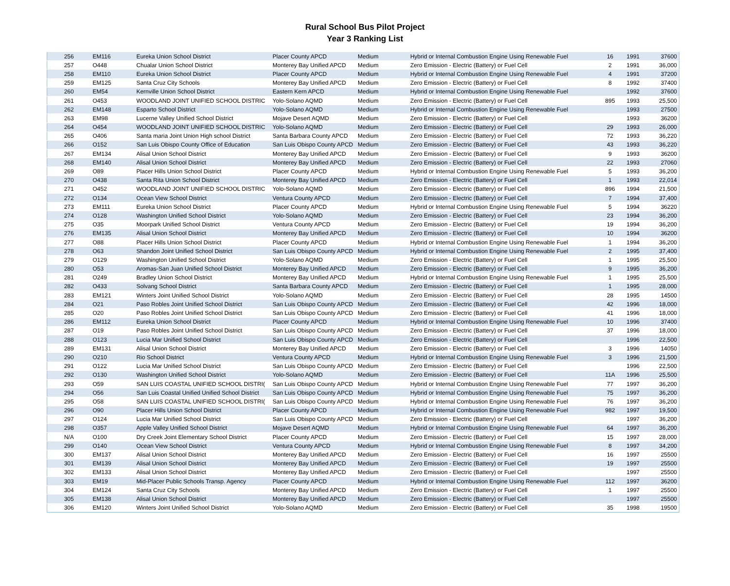Rural School Bus Pilot Project
Year 3 Ranking List
| 256 | EM116 | Eureka Union School District | Placer County APCD | Medium | Hybrid or Internal Combustion Engine Using Renewable Fuel | 16 | 1991 | 37600 |
| 257 | O448 | Chualar Union School District | Monterey Bay Unified APCD | Medium | Zero Emission - Electric (Battery) or Fuel Cell | 2 | 1991 | 36,000 |
| 258 | EM110 | Eureka Union School District | Placer County APCD | Medium | Hybrid or Internal Combustion Engine Using Renewable Fuel | 4 | 1991 | 37200 |
| 259 | EM125 | Santa Cruz City Schools | Monterey Bay Unified APCD | Medium | Zero Emission - Electric (Battery) or Fuel Cell | 8 | 1992 | 37400 |
| 260 | EM54 | Kernville Union School District | Eastern Kern APCD | Medium | Hybrid or Internal Combustion Engine Using Renewable Fuel | | 1992 | 37600 |
| 261 | O453 | WOODLAND JOINT UNIFIED SCHOOL DISTRIC | Yolo-Solano AQMD | Medium | Zero Emission - Electric (Battery) or Fuel Cell | 895 | 1993 | 25,500 |
| 262 | EM148 | Esparto School District | Yolo-Solano AQMD | Medium | Hybrid or Internal Combustion Engine Using Renewable Fuel | | 1993 | 27500 |
| 263 | EM98 | Lucerne Valley Unified School District | Mojave Desert AQMD | Medium | Zero Emission - Electric (Battery) or Fuel Cell | | 1993 | 36200 |
| 264 | O454 | WOODLAND JOINT UNIFIED SCHOOL DISTRIC | Yolo-Solano AQMD | Medium | Zero Emission - Electric (Battery) or Fuel Cell | 29 | 1993 | 26,000 |
| 265 | O406 | Santa maria Joint Union High school District | Santa Barbara County APCD | Medium | Zero Emission - Electric (Battery) or Fuel Cell | 72 | 1993 | 36,220 |
| 266 | O152 | San Luis Obispo County Office of Education | San Luis Obispo County APCD | Medium | Zero Emission - Electric (Battery) or Fuel Cell | 43 | 1993 | 36,220 |
| 267 | EM134 | Alisal Union School District | Monterey Bay Unified APCD | Medium | Zero Emission - Electric (Battery) or Fuel Cell | 9 | 1993 | 36200 |
| 268 | EM140 | Alisal Union School District | Monterey Bay Unified APCD | Medium | Zero Emission - Electric (Battery) or Fuel Cell | 22 | 1993 | 27060 |
| 269 | O89 | Placer Hills Union School District | Placer County APCD | Medium | Hybrid or Internal Combustion Engine Using Renewable Fuel | 5 | 1993 | 36,200 |
| 270 | O438 | Santa Rita Union School District | Monterey Bay Unified APCD | Medium | Zero Emission - Electric (Battery) or Fuel Cell | 1 | 1993 | 22,014 |
| 271 | O452 | WOODLAND JOINT UNIFIED SCHOOL DISTRIC | Yolo-Solano AQMD | Medium | Zero Emission - Electric (Battery) or Fuel Cell | 896 | 1994 | 21,500 |
| 272 | O134 | Ocean View School District | Ventura County APCD | Medium | Zero Emission - Electric (Battery) or Fuel Cell | 7 | 1994 | 37,400 |
| 273 | EM111 | Eureka Union School District | Placer County APCD | Medium | Hybrid or Internal Combustion Engine Using Renewable Fuel | 5 | 1994 | 36220 |
| 274 | O128 | Washington Unified School District | Yolo-Solano AQMD | Medium | Zero Emission - Electric (Battery) or Fuel Cell | 23 | 1994 | 36,200 |
| 275 | O35 | Moorpark Unified School District | Ventura County APCD | Medium | Zero Emission - Electric (Battery) or Fuel Cell | 19 | 1994 | 36,200 |
| 276 | EM135 | Alisal Union School District | Monterey Bay Unified APCD | Medium | Zero Emission - Electric (Battery) or Fuel Cell | 10 | 1994 | 36200 |
| 277 | O88 | Placer Hills Union School District | Placer County APCD | Medium | Hybrid or Internal Combustion Engine Using Renewable Fuel | 1 | 1994 | 36,200 |
| 278 | O63 | Shandon Joint Unified School District | San Luis Obispo County APCD | Medium | Hybrid or Internal Combustion Engine Using Renewable Fuel | 2 | 1995 | 37,400 |
| 279 | O129 | Washington Unified School District | Yolo-Solano AQMD | Medium | Zero Emission - Electric (Battery) or Fuel Cell | 1 | 1995 | 25,500 |
| 280 | O53 | Aromas-San Juan Unified School District | Monterey Bay Unified APCD | Medium | Zero Emission - Electric (Battery) or Fuel Cell | 9 | 1995 | 36,200 |
| 281 | O249 | Bradley Union School District | Monterey Bay Unified APCD | Medium | Hybrid or Internal Combustion Engine Using Renewable Fuel | 1 | 1995 | 25,500 |
| 282 | O433 | Solvang School District | Santa Barbara County APCD | Medium | Zero Emission - Electric (Battery) or Fuel Cell | 1 | 1995 | 28,000 |
| 283 | EM121 | Winters Joint Unified School District | Yolo-Solano AQMD | Medium | Zero Emission - Electric (Battery) or Fuel Cell | 28 | 1995 | 14500 |
| 284 | O21 | Paso Robles Joint Unified School District | San Luis Obispo County APCD | Medium | Zero Emission - Electric (Battery) or Fuel Cell | 42 | 1996 | 18,000 |
| 285 | O20 | Paso Robles Joint Unified School District | San Luis Obispo County APCD | Medium | Zero Emission - Electric (Battery) or Fuel Cell | 41 | 1996 | 18,000 |
| 286 | EM112 | Eureka Union School District | Placer County APCD | Medium | Hybrid or Internal Combustion Engine Using Renewable Fuel | 10 | 1996 | 37400 |
| 287 | O19 | Paso Robles Joint Unified School District | San Luis Obispo County APCD | Medium | Zero Emission - Electric (Battery) or Fuel Cell | 37 | 1996 | 18,000 |
| 288 | O123 | Lucia Mar Unified School District | San Luis Obispo County APCD | Medium | Zero Emission - Electric (Battery) or Fuel Cell | | 1996 | 22,500 |
| 289 | EM131 | Alisal Union School District | Monterey Bay Unified APCD | Medium | Zero Emission - Electric (Battery) or Fuel Cell | 3 | 1996 | 14050 |
| 290 | O210 | Rio School District | Ventura County APCD | Medium | Hybrid or Internal Combustion Engine Using Renewable Fuel | 3 | 1996 | 21,500 |
| 291 | O122 | Lucia Mar Unified School District | San Luis Obispo County APCD | Medium | Zero Emission - Electric (Battery) or Fuel Cell | | 1996 | 22,500 |
| 292 | O130 | Washington Unified School District | Yolo-Solano AQMD | Medium | Zero Emission - Electric (Battery) or Fuel Cell | 11A | 1996 | 25,500 |
| 293 | O59 | SAN LUIS COASTAL UNIFIED SCHOOL DISTRI( | San Luis Obispo County APCD | Medium | Hybrid or Internal Combustion Engine Using Renewable Fuel | 77 | 1997 | 36,200 |
| 294 | O56 | San Luis Coastal Unified Unified School District | San Luis Obispo County APCD | Medium | Hybrid or Internal Combustion Engine Using Renewable Fuel | 75 | 1997 | 36,200 |
| 295 | O58 | SAN LUIS COASTAL UNIFIED SCHOOL DISTRI( | San Luis Obispo County APCD | Medium | Hybrid or Internal Combustion Engine Using Renewable Fuel | 76 | 1997 | 36,200 |
| 296 | O90 | Placer Hills Union School District | Placer County APCD | Medium | Hybrid or Internal Combustion Engine Using Renewable Fuel | 982 | 1997 | 19,500 |
| 297 | O124 | Lucia Mar Unified School District | San Luis Obispo County APCD | Medium | Zero Emission - Electric (Battery) or Fuel Cell | | 1997 | 36,200 |
| 298 | O357 | Apple Valley Unified School District | Mojave Desert AQMD | Medium | Hybrid or Internal Combustion Engine Using Renewable Fuel | 64 | 1997 | 36,200 |
| N/A | O100 | Dry Creek Joint Elementary School District | Placer County APCD | Medium | Zero Emission - Electric (Battery) or Fuel Cell | 15 | 1997 | 28,000 |
| 299 | O140 | Ocean View School District | Ventura County APCD | Medium | Hybrid or Internal Combustion Engine Using Renewable Fuel | 8 | 1997 | 34,200 |
| 300 | EM137 | Alisal Union School District | Monterey Bay Unified APCD | Medium | Zero Emission - Electric (Battery) or Fuel Cell | 16 | 1997 | 25500 |
| 301 | EM139 | Alisal Union School District | Monterey Bay Unified APCD | Medium | Zero Emission - Electric (Battery) or Fuel Cell | 19 | 1997 | 25500 |
| 302 | EM133 | Alisal Union School District | Monterey Bay Unified APCD | Medium | Zero Emission - Electric (Battery) or Fuel Cell | | 1997 | 25500 |
| 303 | EM19 | Mid-Placer Public Schools Transp. Agency | Placer County APCD | Medium | Hybrid or Internal Combustion Engine Using Renewable Fuel | 112 | 1997 | 36200 |
| 304 | EM124 | Santa Cruz City Schools | Monterey Bay Unified APCD | Medium | Zero Emission - Electric (Battery) or Fuel Cell | 1 | 1997 | 25500 |
| 305 | EM138 | Alisal Union School District | Monterey Bay Unified APCD | Medium | Zero Emission - Electric (Battery) or Fuel Cell | | 1997 | 25500 |
| 306 | EM120 | Winters Joint Unified School District | Yolo-Solano AQMD | Medium | Zero Emission - Electric (Battery) or Fuel Cell | 35 | 1998 | 19500 |